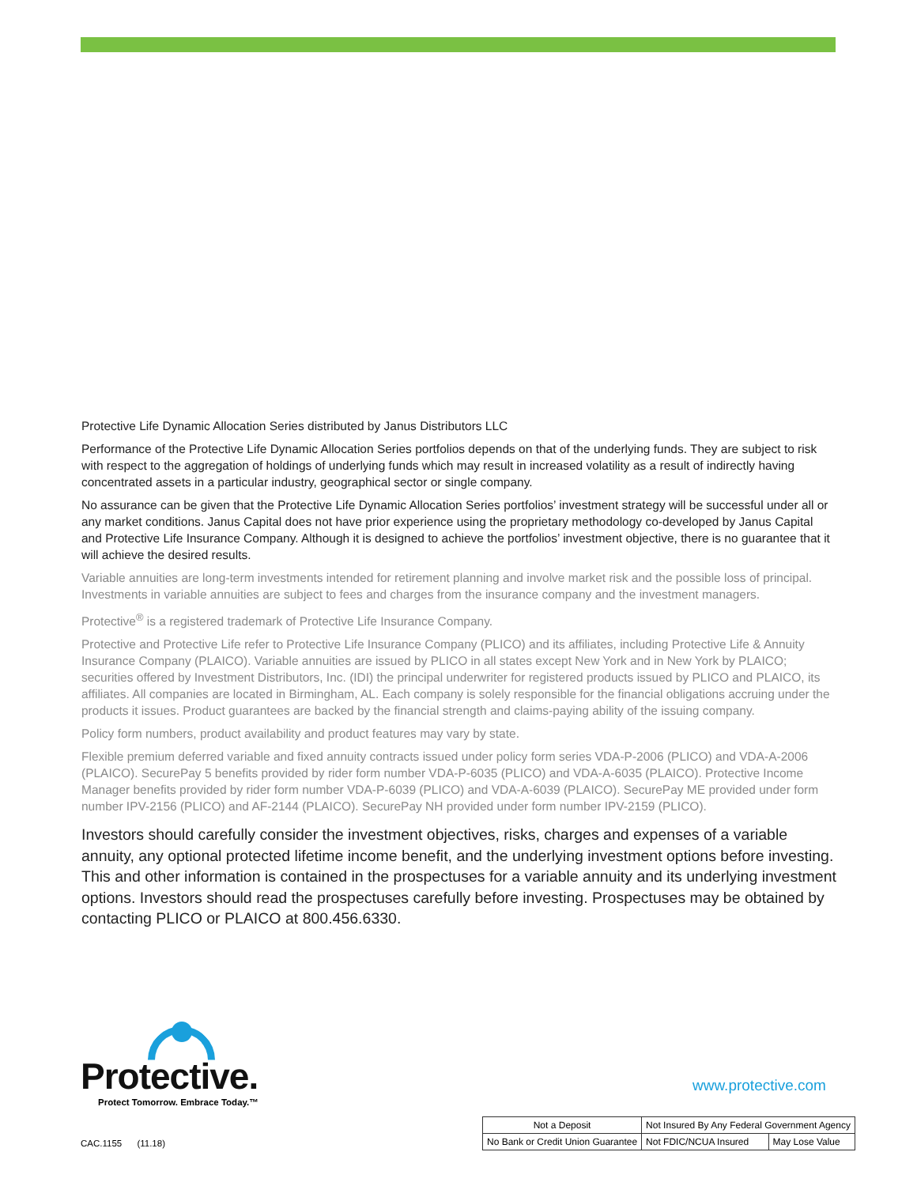Protective Life Dynamic Allocation Series distributed by Janus Distributors LLC
Performance of the Protective Life Dynamic Allocation Series portfolios depends on that of the underlying funds. They are subject to risk with respect to the aggregation of holdings of underlying funds which may result in increased volatility as a result of indirectly having concentrated assets in a particular industry, geographical sector or single company.
No assurance can be given that the Protective Life Dynamic Allocation Series portfolios’ investment strategy will be successful under all or any market conditions. Janus Capital does not have prior experience using the proprietary methodology co-developed by Janus Capital and Protective Life Insurance Company. Although it is designed to achieve the portfolios’ investment objective, there is no guarantee that it will achieve the desired results.
Variable annuities are long-term investments intended for retirement planning and involve market risk and the possible loss of principal. Investments in variable annuities are subject to fees and charges from the insurance company and the investment managers.
Protective<sup>®</sup> is a registered trademark of Protective Life Insurance Company.
Protective and Protective Life refer to Protective Life Insurance Company (PLICO) and its affiliates, including Protective Life & Annuity Insurance Company (PLAICO). Variable annuities are issued by PLICO in all states except New York and in New York by PLAICO; securities offered by Investment Distributors, Inc. (IDI) the principal underwriter for registered products issued by PLICO and PLAICO, its affiliates. All companies are located in Birmingham, AL. Each company is solely responsible for the financial obligations accruing under the products it issues. Product guarantees are backed by the financial strength and claims-paying ability of the issuing company.
Policy form numbers, product availability and product features may vary by state.
Flexible premium deferred variable and fixed annuity contracts issued under policy form series VDA-P-2006 (PLICO) and VDA-A-2006 (PLAICO). SecurePay 5 benefits provided by rider form number VDA-P-6035 (PLICO) and VDA-A-6035 (PLAICO). Protective Income Manager benefits provided by rider form number VDA-P-6039 (PLICO) and VDA-A-6039 (PLAICO). SecurePay ME provided under form number IPV-2156 (PLICO) and AF-2144 (PLAICO). SecurePay NH provided under form number IPV-2159 (PLICO).
Investors should carefully consider the investment objectives, risks, charges and expenses of a variable annuity, any optional protected lifetime income benefit, and the underlying investment options before investing. This and other information is contained in the prospectuses for a variable annuity and its underlying investment options. Investors should read the prospectuses carefully before investing. Prospectuses may be obtained by contacting PLICO or PLAICO at 800.456.6330.
Protective.
Protect Tomorrow. Embrace Today.™
www.protective.com
CAC.1155 (11.18)
| Not a Deposit | Not Insured By Any Federal Government Agency | |
| No Bank or Credit Union Guarantee | Not FDIC/NCUA Insured | May Lose Value |